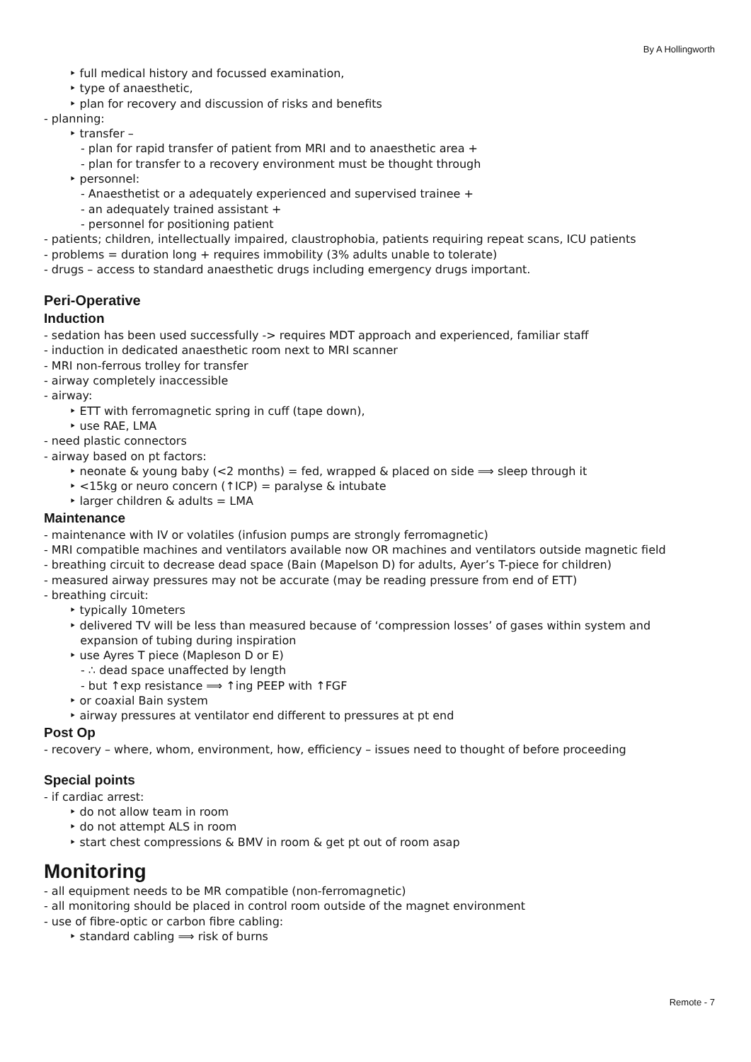By A Hollingworth
‣ full medical history and focussed examination,
‣ type of anaesthetic,
‣ plan for recovery and discussion of risks and benefits
- planning:
‣ transfer –
- plan for rapid transfer of patient from MRI and to anaesthetic area +
- plan for transfer to a recovery environment must be thought through
‣ personnel:
- Anaesthetist or a adequately experienced and supervised trainee +
- an adequately trained assistant +
- personnel for positioning patient
- patients; children, intellectually impaired, claustrophobia, patients requiring repeat scans, ICU patients
- problems = duration long + requires immobility (3% adults unable to tolerate)
- drugs – access to standard anaesthetic drugs including emergency drugs important.
Peri-Operative
Induction
- sedation has been used successfully -> requires MDT approach and experienced, familiar staff
- induction in dedicated anaesthetic room next to MRI scanner
- MRI non-ferrous trolley for transfer
- airway completely inaccessible
- airway:
‣ ETT with ferromagnetic spring in cuff (tape down),
‣ use RAE, LMA
- need plastic connectors
- airway based on pt factors:
‣ neonate & young baby (<2 months) = fed, wrapped & placed on side ⟹ sleep through it
‣ <15kg or neuro concern (↑ICP) = paralyse & intubate
‣ larger children & adults = LMA
Maintenance
- maintenance with IV or volatiles (infusion pumps are strongly ferromagnetic)
- MRI compatible machines and ventilators available now OR machines and ventilators outside magnetic field
- breathing circuit to decrease dead space (Bain (Mapelson D) for adults, Ayer’s T-piece for children)
- measured airway pressures may not be accurate (may be reading pressure from end of ETT)
- breathing circuit:
‣ typically 10meters
‣ delivered TV will be less than measured because of ‘compression losses’ of gases within system and
expansion of tubing during inspiration
‣ use Ayres T piece (Mapleson D or E)
- ∴ dead space unaffected by length
- but ↑exp resistance ⟹ ↑ing PEEP with ↑FGF
‣ or coaxial Bain system
‣ airway pressures at ventilator end different to pressures at pt end
Post Op
- recovery – where, whom, environment, how, efficiency – issues need to thought of before proceeding
Special points
- if cardiac arrest:
‣ do not allow team in room
‣ do not attempt ALS in room
‣ start chest compressions & BMV in room & get pt out of room asap
Monitoring
- all equipment needs to be MR compatible (non-ferromagnetic)
- all monitoring should be placed in control room outside of the magnet environment
- use of fibre-optic or carbon fibre cabling:
‣ standard cabling ⟹ risk of burns
Remote - 7